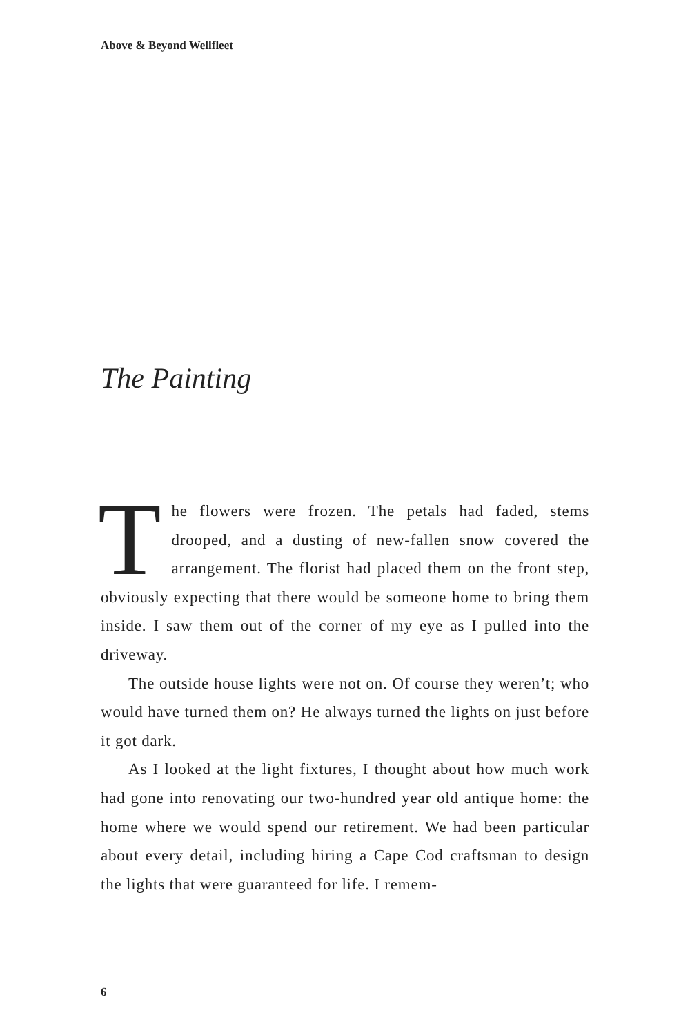Above & Beyond Wellfleet
The Painting
The flowers were frozen. The petals had faded, stems drooped, and a dusting of new-fallen snow covered the arrangement. The florist had placed them on the front step, obviously expecting that there would be someone home to bring them inside. I saw them out of the corner of my eye as I pulled into the driveway.
The outside house lights were not on. Of course they weren’t; who would have turned them on? He always turned the lights on just before it got dark.
As I looked at the light fixtures, I thought about how much work had gone into renovating our two-hundred year old antique home: the home where we would spend our retirement. We had been particular about every detail, including hiring a Cape Cod craftsman to design the lights that were guaranteed for life. I remem-
6